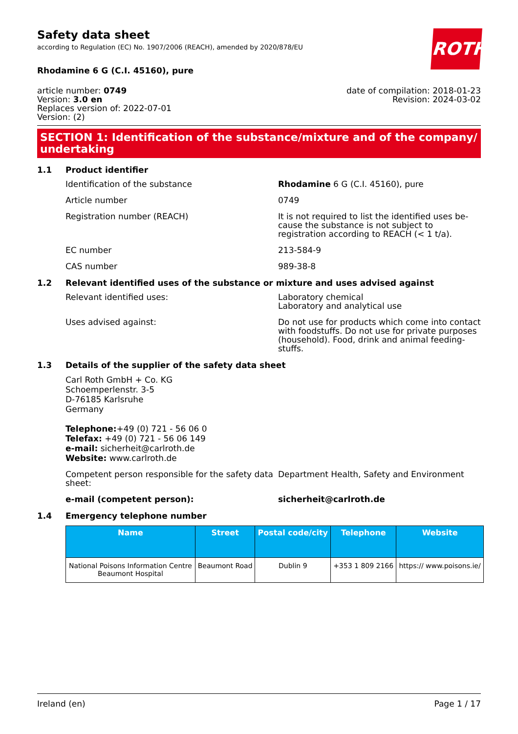Safety data sheet
according to Regulation (EC) No. 1907/2006 (REACH), amended by 2020/878/EU
ROTH
Rhodamine 6 G (C.I. 45160), pure
article number: 0749
Version: 3.0 en
Replaces version of: 2022-07-01
Version: (2)
date of compilation: 2018-01-23
Revision: 2024-03-02
SECTION 1: Identification of the substance/mixture and of the company/ undertaking
1.1 Product identifier
Identification of the substance Rhodamine 6 G (C.I. 45160), pure
Article number 0749
Registration number (REACH) It is not required to list the identified uses be-cause the substance is not subject to registration according to REACH (< 1 t/a).
EC number 213-584-9
CAS number 989-38-8
1.2 Relevant identified uses of the substance or mixture and uses advised against
Relevant identified uses: Laboratory chemical
Laboratory and analytical use
Uses advised against: Do not use for products which come into contact with foodstuffs. Do not use for private purposes (household). Food, drink and animal feeding-stuffs.
1.3 Details of the supplier of the safety data sheet
Carl Roth GmbH + Co. KG
Schoemperlenstr. 3-5
D-76185 Karlsruhe
Germany
Telephone:+49 (0) 721 - 56 06 0
Telefax: +49 (0) 721 - 56 06 149
e-mail: sicherheit@carlroth.de
Website: www.carlroth.de
Competent person responsible for the safety data sheet:
Department Health, Safety and Environment
e-mail (competent person): sicherheit@carlroth.de
1.4 Emergency telephone number
| Name | Street | Postal code/city | Telephone | Website |
| --- | --- | --- | --- | --- |
| National Poisons Information Centre Beaumont Hospital | Beaumont Road | Dublin 9 | +353 1 809 2166 | https:// www.poisons.ie/ |
Ireland (en) Page 1 / 17